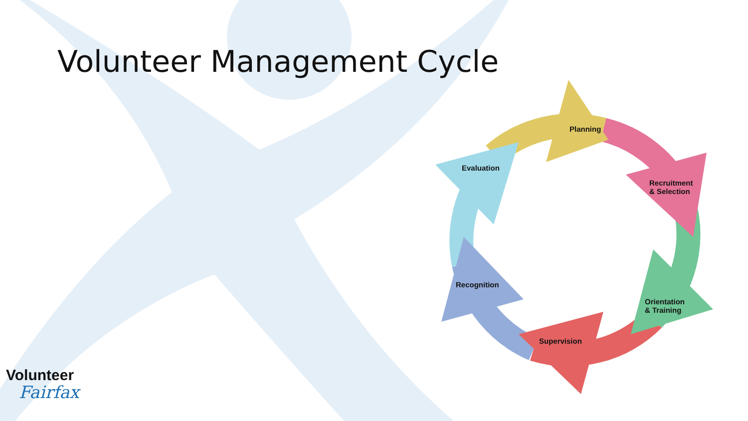Volunteer Management Cycle
Planning
Recruitment
& Selection
Orientation
& Training
Supervision
Recognition
Evaluation
Volunteer
Fairfax